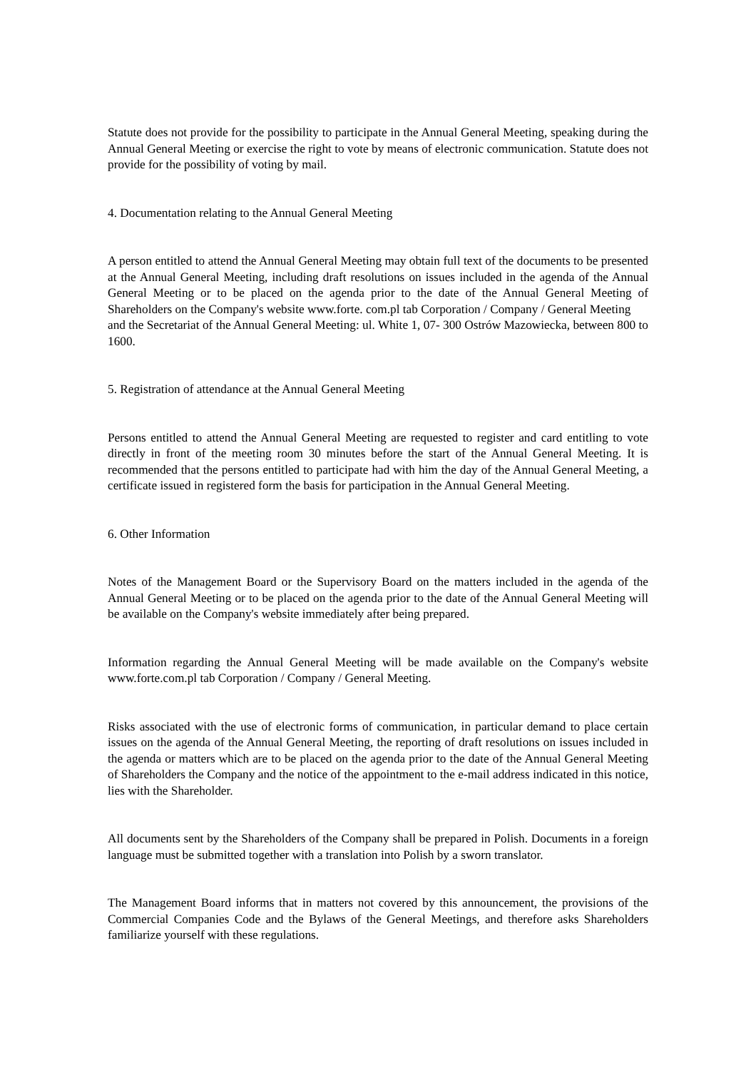Statute does not provide for the possibility to participate in the Annual General Meeting, speaking during the Annual General Meeting or exercise the right to vote by means of electronic communication. Statute does not provide for the possibility of voting by mail.
4. Documentation relating to the Annual General Meeting
A person entitled to attend the Annual General Meeting may obtain full text of the documents to be presented at the Annual General Meeting, including draft resolutions on issues included in the agenda of the Annual General Meeting or to be placed on the agenda prior to the date of the Annual General Meeting of Shareholders on the Company's website www.forte. com.pl tab Corporation / Company / General Meeting
and the Secretariat of the Annual General Meeting: ul. White 1, 07- 300 Ostrów Mazowiecka, between 800 to 1600.
5. Registration of attendance at the Annual General Meeting
Persons entitled to attend the Annual General Meeting are requested to register and card entitling to vote directly in front of the meeting room 30 minutes before the start of the Annual General Meeting. It is recommended that the persons entitled to participate had with him the day of the Annual General Meeting, a certificate issued in registered form the basis for participation in the Annual General Meeting.
6. Other Information
Notes of the Management Board or the Supervisory Board on the matters included in the agenda of the Annual General Meeting or to be placed on the agenda prior to the date of the Annual General Meeting will be available on the Company's website immediately after being prepared.
Information regarding the Annual General Meeting will be made available on the Company's website www.forte.com.pl tab Corporation / Company / General Meeting.
Risks associated with the use of electronic forms of communication, in particular demand to place certain issues on the agenda of the Annual General Meeting, the reporting of draft resolutions on issues included in the agenda or matters which are to be placed on the agenda prior to the date of the Annual General Meeting of Shareholders the Company and the notice of the appointment to the e-mail address indicated in this notice, lies with the Shareholder.
All documents sent by the Shareholders of the Company shall be prepared in Polish. Documents in a foreign language must be submitted together with a translation into Polish by a sworn translator.
The Management Board informs that in matters not covered by this announcement, the provisions of the Commercial Companies Code and the Bylaws of the General Meetings, and therefore asks Shareholders familiarize yourself with these regulations.